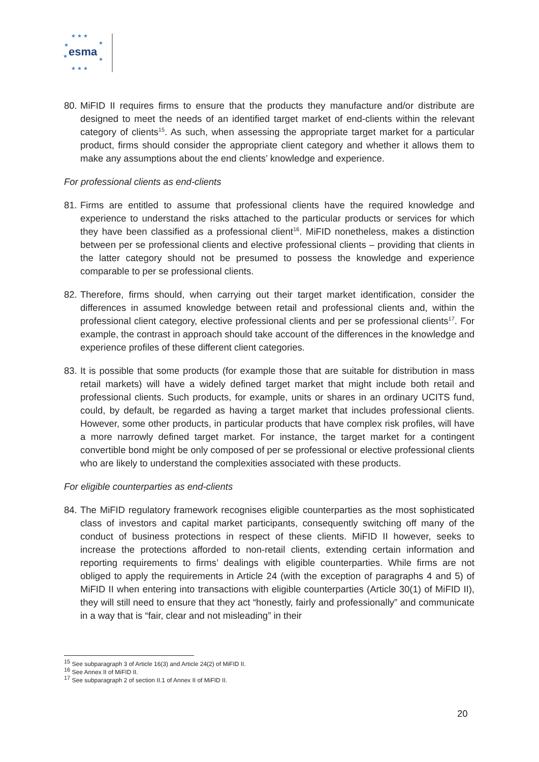★ ★ ★
★
★
★
★
★ ★ ★
esma
80.
MiFID II requires firms to ensure that the products they manufacture and/or distribute are designed to meet the needs of an identified target market of end-clients within the relevant category of clients<sup>15</sup>. As such, when assessing the appropriate target market for a particular product, firms should consider the appropriate client category and whether it allows them to make any assumptions about the end clients’ knowledge and experience.
For professional clients as end-clients
81.
Firms are entitled to assume that professional clients have the required knowledge and experience to understand the risks attached to the particular products or services for which they have been classified as a professional client<sup>16</sup>. MiFID nonetheless, makes a distinction between per se professional clients and elective professional clients – providing that clients in the latter category should not be presumed to possess the knowledge and experience comparable to per se professional clients.
82.
Therefore, firms should, when carrying out their target market identification, consider the differences in assumed knowledge between retail and professional clients and, within the professional client category, elective professional clients and per se professional clients<sup>17</sup>. For example, the contrast in approach should take account of the differences in the knowledge and experience profiles of these different client categories.
83.
It is possible that some products (for example those that are suitable for distribution in mass retail markets) will have a widely defined target market that might include both retail and professional clients. Such products, for example, units or shares in an ordinary UCITS fund, could, by default, be regarded as having a target market that includes professional clients. However, some other products, in particular products that have complex risk profiles, will have a more narrowly defined target market. For instance, the target market for a contingent convertible bond might be only composed of per se professional or elective professional clients who are likely to understand the complexities associated with these products.
For eligible counterparties as end-clients
84.
The MiFID regulatory framework recognises eligible counterparties as the most sophisticated class of investors and capital market participants, consequently switching off many of the conduct of business protections in respect of these clients. MiFID II however, seeks to increase the protections afforded to non-retail clients, extending certain information and reporting requirements to firms’ dealings with eligible counterparties. While firms are not obliged to apply the requirements in Article 24 (with the exception of paragraphs 4 and 5) of MiFID II when entering into transactions with eligible counterparties (Article 30(1) of MiFID II), they will still need to ensure that they act “honestly, fairly and professionally” and communicate in a way that is “fair, clear and not misleading” in their
<sup>15</sup> See subparagraph 3 of Article 16(3) and Article 24(2) of MiFID II.
<sup>16</sup> See Annex II of MiFID II.
<sup>17</sup> See subparagraph 2 of section II.1 of Annex II of MiFID II.
20